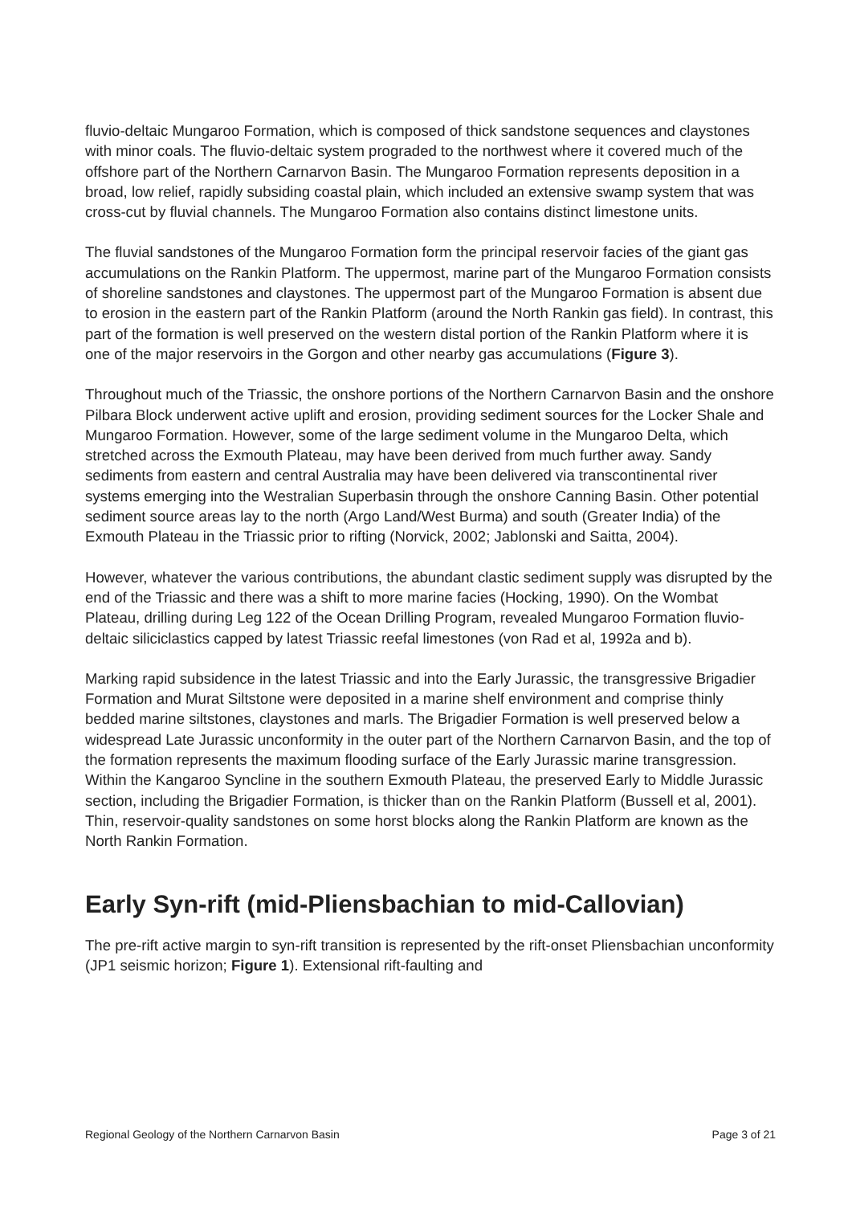fluvio-deltaic Mungaroo Formation, which is composed of thick sandstone sequences and claystones with minor coals. The fluvio-deltaic system prograded to the northwest where it covered much of the offshore part of the Northern Carnarvon Basin. The Mungaroo Formation represents deposition in a broad, low relief, rapidly subsiding coastal plain, which included an extensive swamp system that was cross-cut by fluvial channels. The Mungaroo Formation also contains distinct limestone units.
The fluvial sandstones of the Mungaroo Formation form the principal reservoir facies of the giant gas accumulations on the Rankin Platform. The uppermost, marine part of the Mungaroo Formation consists of shoreline sandstones and claystones. The uppermost part of the Mungaroo Formation is absent due to erosion in the eastern part of the Rankin Platform (around the North Rankin gas field). In contrast, this part of the formation is well preserved on the western distal portion of the Rankin Platform where it is one of the major reservoirs in the Gorgon and other nearby gas accumulations (Figure 3).
Throughout much of the Triassic, the onshore portions of the Northern Carnarvon Basin and the onshore Pilbara Block underwent active uplift and erosion, providing sediment sources for the Locker Shale and Mungaroo Formation. However, some of the large sediment volume in the Mungaroo Delta, which stretched across the Exmouth Plateau, may have been derived from much further away. Sandy sediments from eastern and central Australia may have been delivered via transcontinental river systems emerging into the Westralian Superbasin through the onshore Canning Basin. Other potential sediment source areas lay to the north (Argo Land/West Burma) and south (Greater India) of the Exmouth Plateau in the Triassic prior to rifting (Norvick, 2002; Jablonski and Saitta, 2004).
However, whatever the various contributions, the abundant clastic sediment supply was disrupted by the end of the Triassic and there was a shift to more marine facies (Hocking, 1990). On the Wombat Plateau, drilling during Leg 122 of the Ocean Drilling Program, revealed Mungaroo Formation fluvio-deltaic siliciclastics capped by latest Triassic reefal limestones (von Rad et al, 1992a and b).
Marking rapid subsidence in the latest Triassic and into the Early Jurassic, the transgressive Brigadier Formation and Murat Siltstone were deposited in a marine shelf environment and comprise thinly bedded marine siltstones, claystones and marls. The Brigadier Formation is well preserved below a widespread Late Jurassic unconformity in the outer part of the Northern Carnarvon Basin, and the top of the formation represents the maximum flooding surface of the Early Jurassic marine transgression. Within the Kangaroo Syncline in the southern Exmouth Plateau, the preserved Early to Middle Jurassic section, including the Brigadier Formation, is thicker than on the Rankin Platform (Bussell et al, 2001). Thin, reservoir-quality sandstones on some horst blocks along the Rankin Platform are known as the North Rankin Formation.
Early Syn-rift (mid-Pliensbachian to mid-Callovian)
The pre-rift active margin to syn-rift transition is represented by the rift-onset Pliensbachian unconformity (JP1 seismic horizon; Figure 1). Extensional rift-faulting and
Regional Geology of the Northern Carnarvon Basin Page 3 of 21